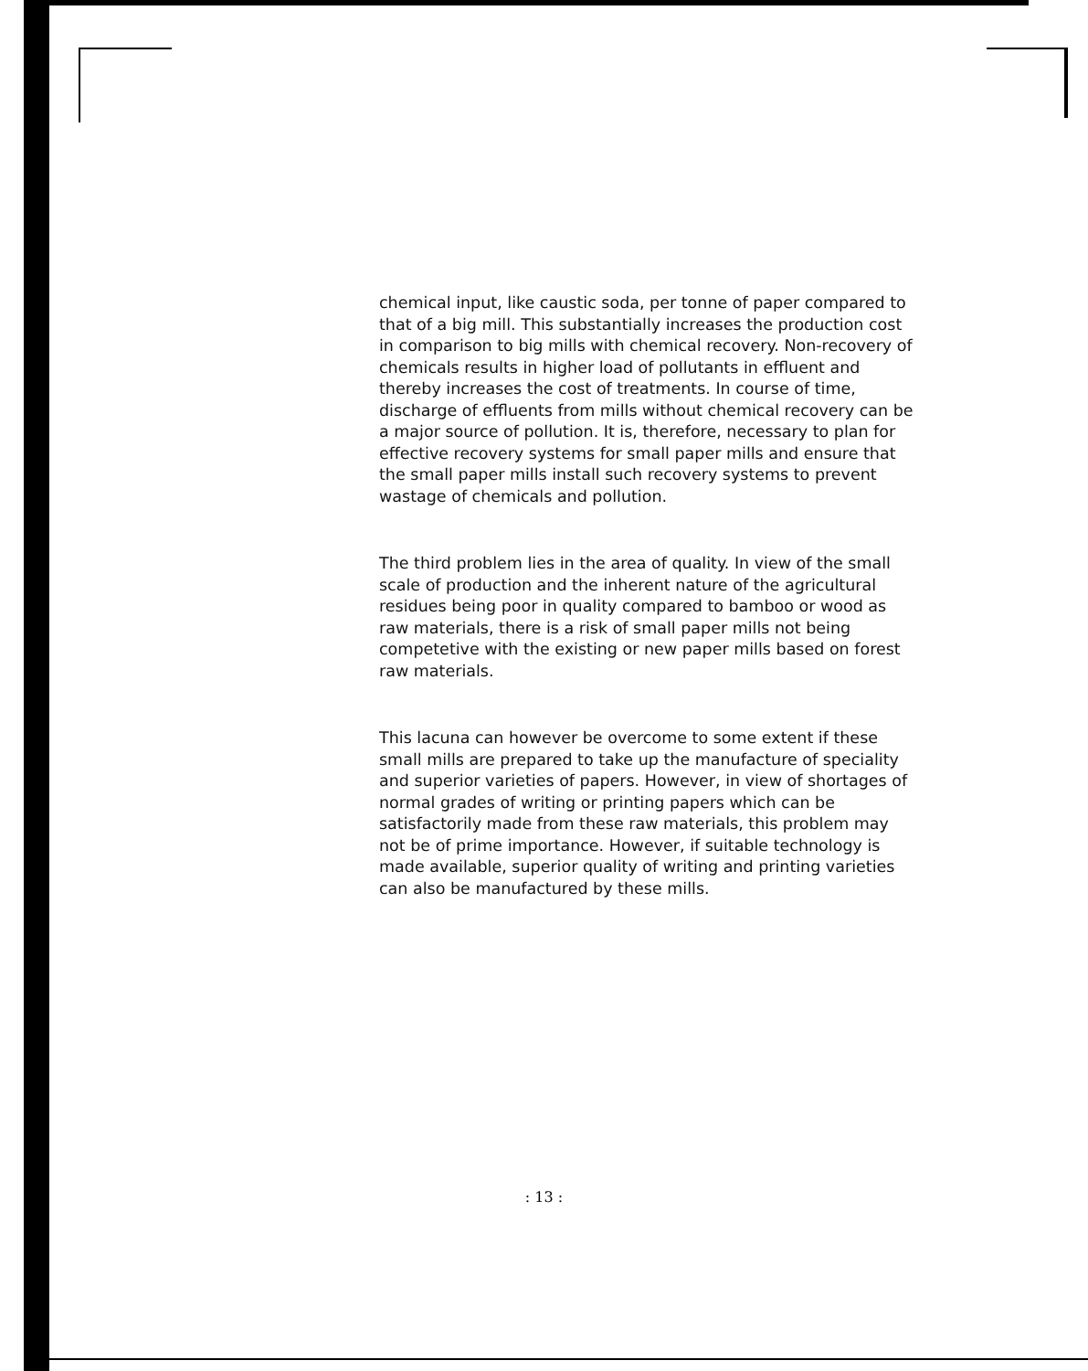chemical input, like caustic soda, per tonne of paper compared to that of a big mill. This substantially increases the production cost in comparison to big mills with chemical recovery. Non-recovery of chemicals results in higher load of pollutants in effluent and thereby increases the cost of treatments. In course of time, discharge of effluents from mills without chemical recovery can be a major source of pollution. It is, therefore, necessary to plan for effective recovery systems for small paper mills and ensure that the small paper mills install such recovery systems to prevent wastage of chemicals and pollution.
The third problem lies in the area of quality. In view of the small scale of production and the inherent nature of the agricultural residues being poor in quality compared to bamboo or wood as raw materials, there is a risk of small paper mills not being competetive with the existing or new paper mills based on forest raw materials.
This lacuna can however be overcome to some extent if these small mills are prepared to take up the manufacture of speciality and superior varieties of papers. However, in view of shortages of normal grades of writing or printing papers which can be satisfactorily made from these raw materials, this problem may not be of prime importance. However, if suitable technology is made available, superior quality of writing and printing varieties can also be manufactured by these mills.
: 13 :